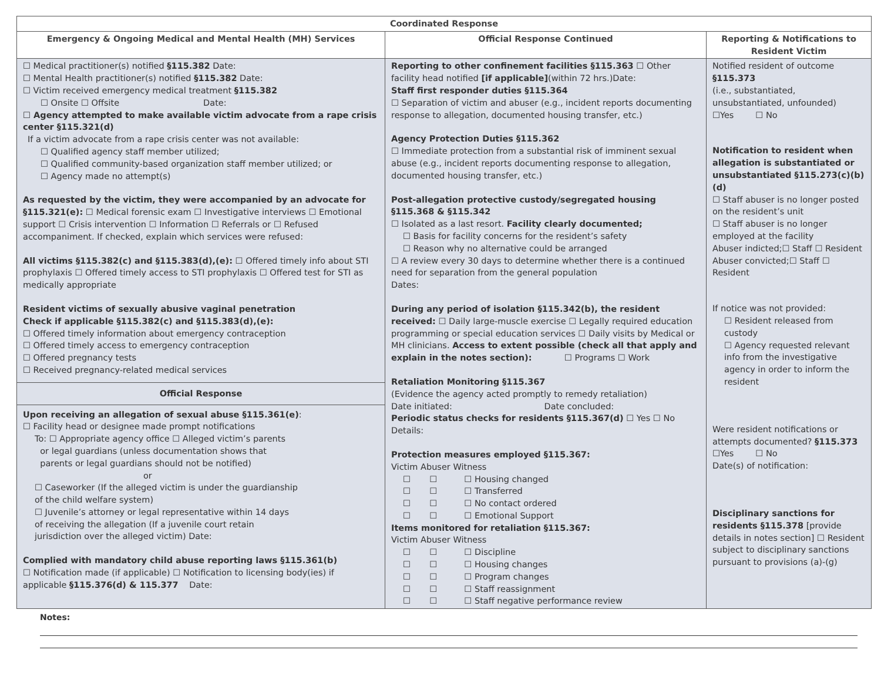| Coordinated Response | | |
| --- | --- | --- |
| Emergency & Ongoing Medical and Mental Health (MH) Services | Official Response Continued | Reporting & Notifications to Resident Victim |
| ☐ Medical practitioner(s) notified §115.382 Date: ☐ Mental Health practitioner(s) notified §115.382 Date: ☐ Victim received emergency medical treatment §115.382 ☐ Onsite ☐ Offsite Date: ☐ Agency attempted to make available victim advocate from a rape crisis center §115.321(d) If a victim advocate from a rape crisis center was not available: ☐ Qualified agency staff member utilized; ☐ Qualified community-based organization staff member utilized; or ☐ Agency made no attempt(s) As requested by the victim, they were accompanied by an advocate for §115.321(e): ☐ Medical forensic exam ☐ Investigative interviews ☐ Emotional support ☐ Crisis intervention ☐ Information ☐ Referrals or ☐ Refused accompaniment. If checked, explain which services were refused: All victims §115.382(c) and §115.383(d),(e): ☐ Offered timely info about STI prophylaxis ☐ Offered timely access to STI prophylaxis ☐ Offered test for STI as medically appropriate Resident victims of sexually abusive vaginal penetration Check if applicable §115.382(c) and §115.383(d),(e): ☐ Offered timely information about emergency contraception ☐ Offered timely access to emergency contraception ☐ Offered pregnancy tests ☐ Received pregnancy-related medical services Official Response Upon receiving an allegation of sexual abuse §115.361(e) : ☐ Facility head or designee made prompt notifications To: ☐ Appropriate agency office ☐ Alleged victim’s parents or legal guardians (unless documentation shows that parents or legal guardians should not be notified) or ☐ Caseworker (If the alleged victim is under the guardianship of the child welfare system) ☐ Juvenile’s attorney or legal representative within 14 days of receiving the allegation (If a juvenile court retain jurisdiction over the alleged victim) Date: Complied with mandatory child abuse reporting laws §115.361(b) ☐ Notification made (if applicable) ☐ Notification to licensing body(ies) if applicable §115.376(d) & 115.377 Date: | Reporting to other confinement facilities §115.363 ☐ Other facility head notified [if applicable] (within 72 hrs.)Date: Staff first responder duties §115.364 ☐ Separation of victim and abuser (e.g., incident reports documenting response to allegation, documented housing transfer, etc.) Agency Protection Duties §115.362 ☐ Immediate protection from a substantial risk of imminent sexual abuse (e.g., incident reports documenting response to allegation, documented housing transfer, etc.) Post-allegation protective custody/segregated housing §115.368 & §115.342 ☐ Isolated as a last resort. Facility clearly documented; ☐ Basis for facility concerns for the resident’s safety ☐ Reason why no alternative could be arranged ☐ A review every 30 days to determine whether there is a continued need for separation from the general population Dates: During any period of isolation §115.342(b), the resident received: ☐ Daily large-muscle exercise ☐ Legally required education programming or special education services ☐ Daily visits by Medical or MH clinicians. Access to extent possible (check all that apply and explain in the notes section): ☐ Programs ☐ Work Retaliation Monitoring §115.367 (Evidence the agency acted promptly to remedy retaliation) Date initiated: Date concluded: Periodic status checks for residents §115.367(d) ☐ Yes ☐ No Details: Protection measures employed §115.367: Victim Abuser Witness ☐ ☐ ☐ Housing changed ☐ ☐ ☐ Transferred ☐ ☐ ☐ No contact ordered ☐ ☐ ☐ Emotional Support Items monitored for retaliation §115.367: Victim Abuser Witness ☐ ☐ ☐ Discipline ☐ ☐ ☐ Housing changes ☐ ☐ ☐ Program changes ☐ ☐ ☐ Staff reassignment ☐ ☐ ☐ Staff negative performance review | Notified resident of outcome §115.373 (i.e., substantiated, unsubstantiated, unfounded) ☐Yes ☐ No Notification to resident when allegation is substantiated or unsubstantiated §115.273(c)(b)(d) ☐ Staff abuser is no longer posted on the resident’s unit ☐ Staff abuser is no longer employed at the facility Abuser indicted;☐ Staff ☐ Resident Abuser convicted;☐ Staff ☐ Resident If notice was not provided: ☐ Resident released from custody ☐ Agency requested relevant info from the investigative agency in order to inform the resident Were resident notifications or attempts documented? §115.373 ☐Yes ☐ No Date(s) of notification: Disciplinary sanctions for residents §115.378 [provide details in notes section] ☐ Resident subject to disciplinary sanctions pursuant to provisions (a)-(g) |
Notes: